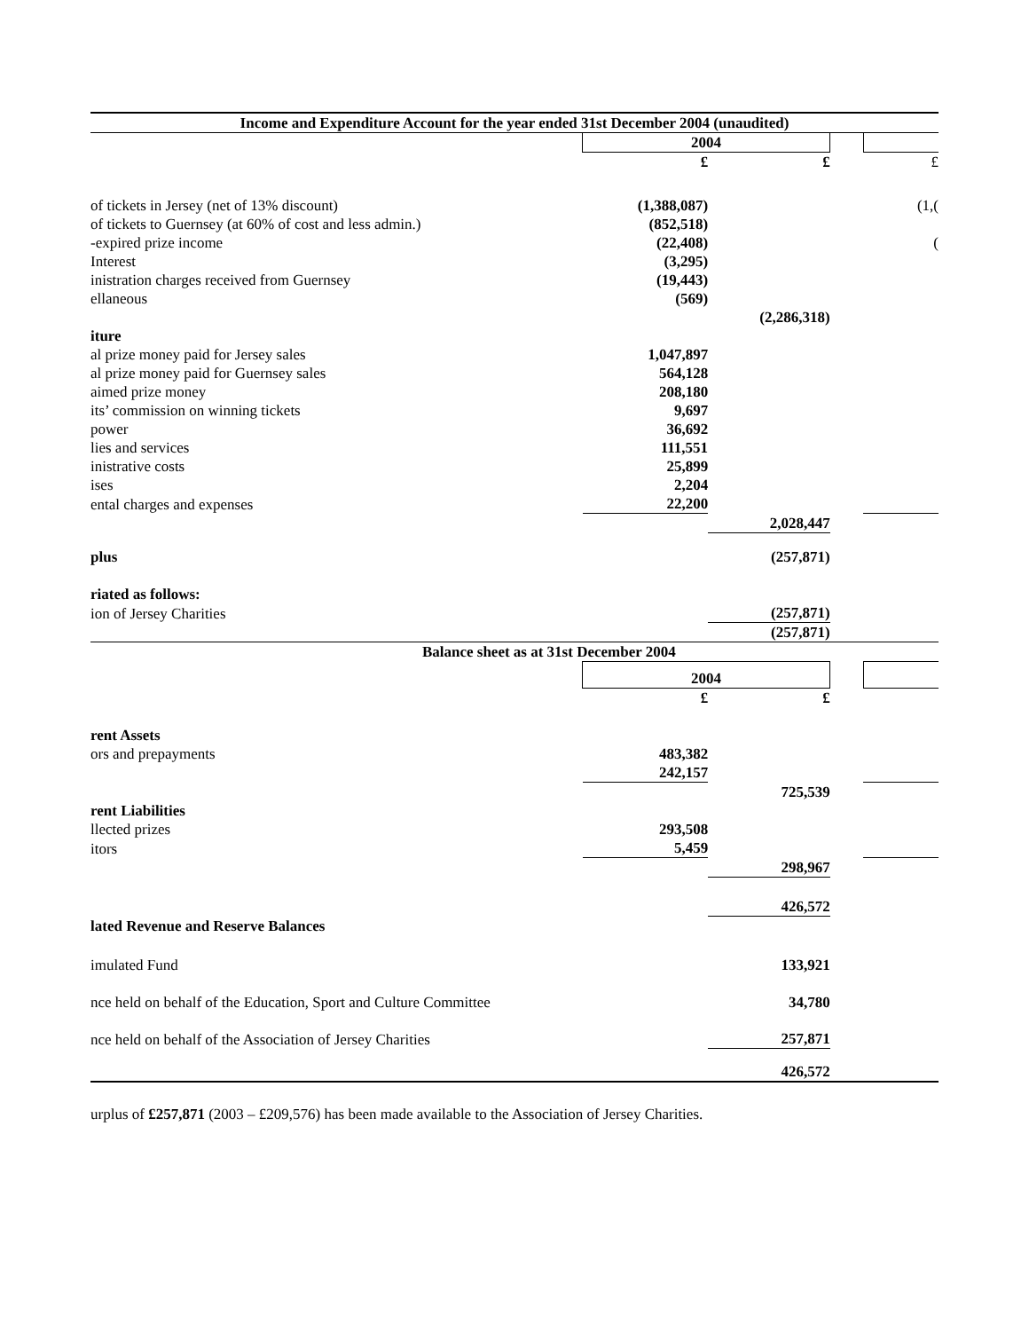| Income and Expenditure Account for the year ended 31st December 2004 (unaudited) | | | | |
| | 2004 | | | |
| | £ | £ | | £ |
| of tickets in Jersey (net of 13% discount) | (1,388,087) | | | (1,( |
| of tickets to Guernsey (at 60% of cost and less admin.) | (852,518) | | | |
| -expired prize income | (22,408) | | | ( |
| Interest | (3,295) | | | |
| inistration charges received from Guernsey | (19,443) | | | |
| ellaneous | (569) | | | |
| | | (2,286,318) | | |
| iture | | | | |
| al prize money paid for Jersey sales | 1,047,897 | | | |
| al prize money paid for Guernsey sales | 564,128 | | | |
| aimed prize money | 208,180 | | | |
| its’ commission on winning tickets | 9,697 | | | |
| power | 36,692 | | | |
| lies and services | 111,551 | | | |
| inistrative costs | 25,899 | | | |
| ises | 2,204 | | | |
| ental charges and expenses | 22,200 | | | |
| | | 2,028,447 | | |
| plus | | (257,871) | | |
| riated as follows: | | | | |
| ion of Jersey Charities | | (257,871) | | |
| | | (257,871) | | |
| Balance sheet as at 31st December 2004 | | | | |
| | 2004 | | | |
| | £ | £ | | |
| rent Assets | | | | |
| ors and prepayments | 483,382 | | | |
| | 242,157 | | | |
| | | 725,539 | | |
| rent Liabilities | | | | |
| llected prizes | 293,508 | | | |
| itors | 5,459 | | | |
| | | 298,967 | | |
| | | 426,572 | | |
| lated Revenue and Reserve Balances | | | | |
| imulated Fund | | 133,921 | | |
| nce held on behalf of the Education, Sport and Culture Committee | | 34,780 | | |
| nce held on behalf of the Association of Jersey Charities | | 257,871 | | |
| | | 426,572 | | |
urplus of £257,871 (2003 – £209,576) has been made available to the Association of Jersey Charities.